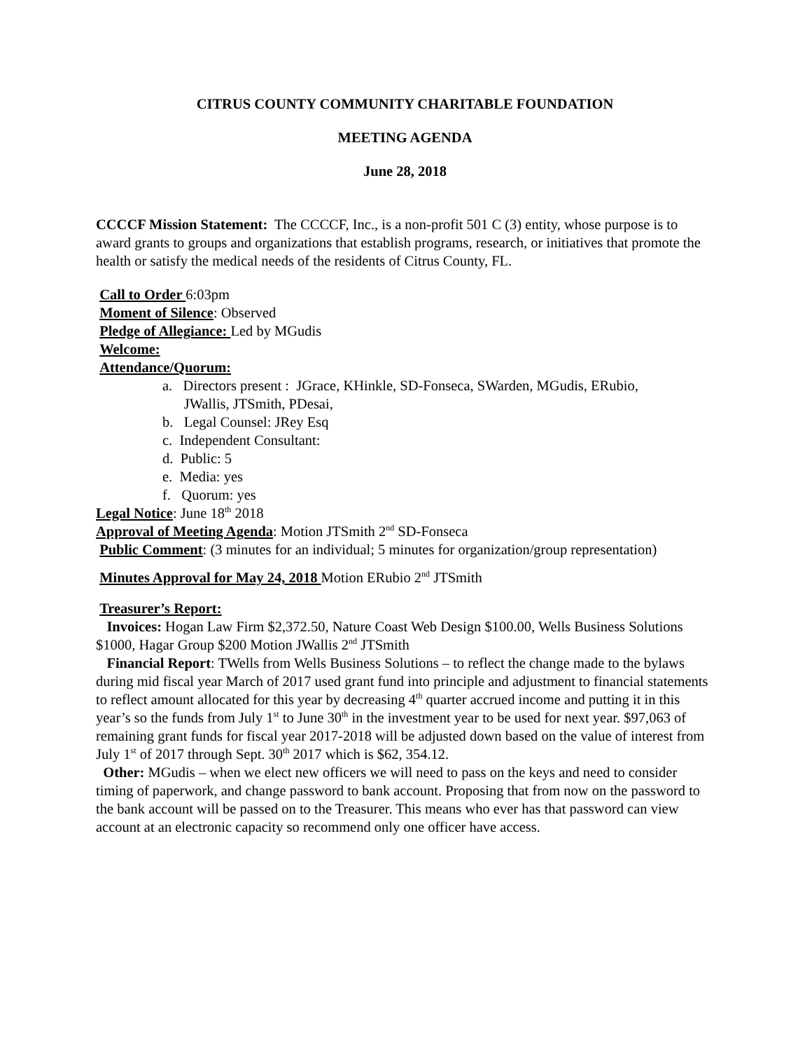CITRUS COUNTY COMMUNITY CHARITABLE FOUNDATION
MEETING AGENDA
June 28, 2018
CCCCF Mission Statement: The CCCCF, Inc., is a non-profit 501 C (3) entity, whose purpose is to award grants to groups and organizations that establish programs, research, or initiatives that promote the health or satisfy the medical needs of the residents of Citrus County, FL.
Call to Order 6:03pm
Moment of Silence: Observed
Pledge of Allegiance: Led by MGudis
Welcome:
Attendance/Quorum:
a. Directors present : JGrace, KHinkle, SD-Fonseca, SWarden, MGudis, ERubio,
JWallis, JTSmith, PDesai,
b. Legal Counsel: JRey Esq
c. Independent Consultant:
d. Public: 5
e. Media: yes
f. Quorum: yes
Legal Notice: June 18<sup>th</sup> 2018
Approval of Meeting Agenda: Motion JTSmith 2<sup>nd</sup> SD-Fonseca
Public Comment: (3 minutes for an individual; 5 minutes for organization/group representation)
Minutes Approval for May 24, 2018 Motion ERubio 2<sup>nd</sup> JTSmith
Treasurer’s Report:
Invoices: Hogan Law Firm $2,372.50, Nature Coast Web Design $100.00, Wells Business Solutions $1000, Hagar Group $200 Motion JWallis 2<sup>nd</sup> JTSmith
Financial Report: TWells from Wells Business Solutions – to reflect the change made to the bylaws during mid fiscal year March of 2017 used grant fund into principle and adjustment to financial statements to reflect amount allocated for this year by decreasing 4<sup>th</sup> quarter accrued income and putting it in this year’s so the funds from July 1<sup>st</sup> to June 30<sup>th</sup> in the investment year to be used for next year. $97,063 of remaining grant funds for fiscal year 2017-2018 will be adjusted down based on the value of interest from July 1<sup>st</sup> of 2017 through Sept. 30<sup>th</sup> 2017 which is $62, 354.12.
Other: MGudis – when we elect new officers we will need to pass on the keys and need to consider timing of paperwork, and change password to bank account. Proposing that from now on the password to the bank account will be passed on to the Treasurer. This means who ever has that password can view account at an electronic capacity so recommend only one officer have access.